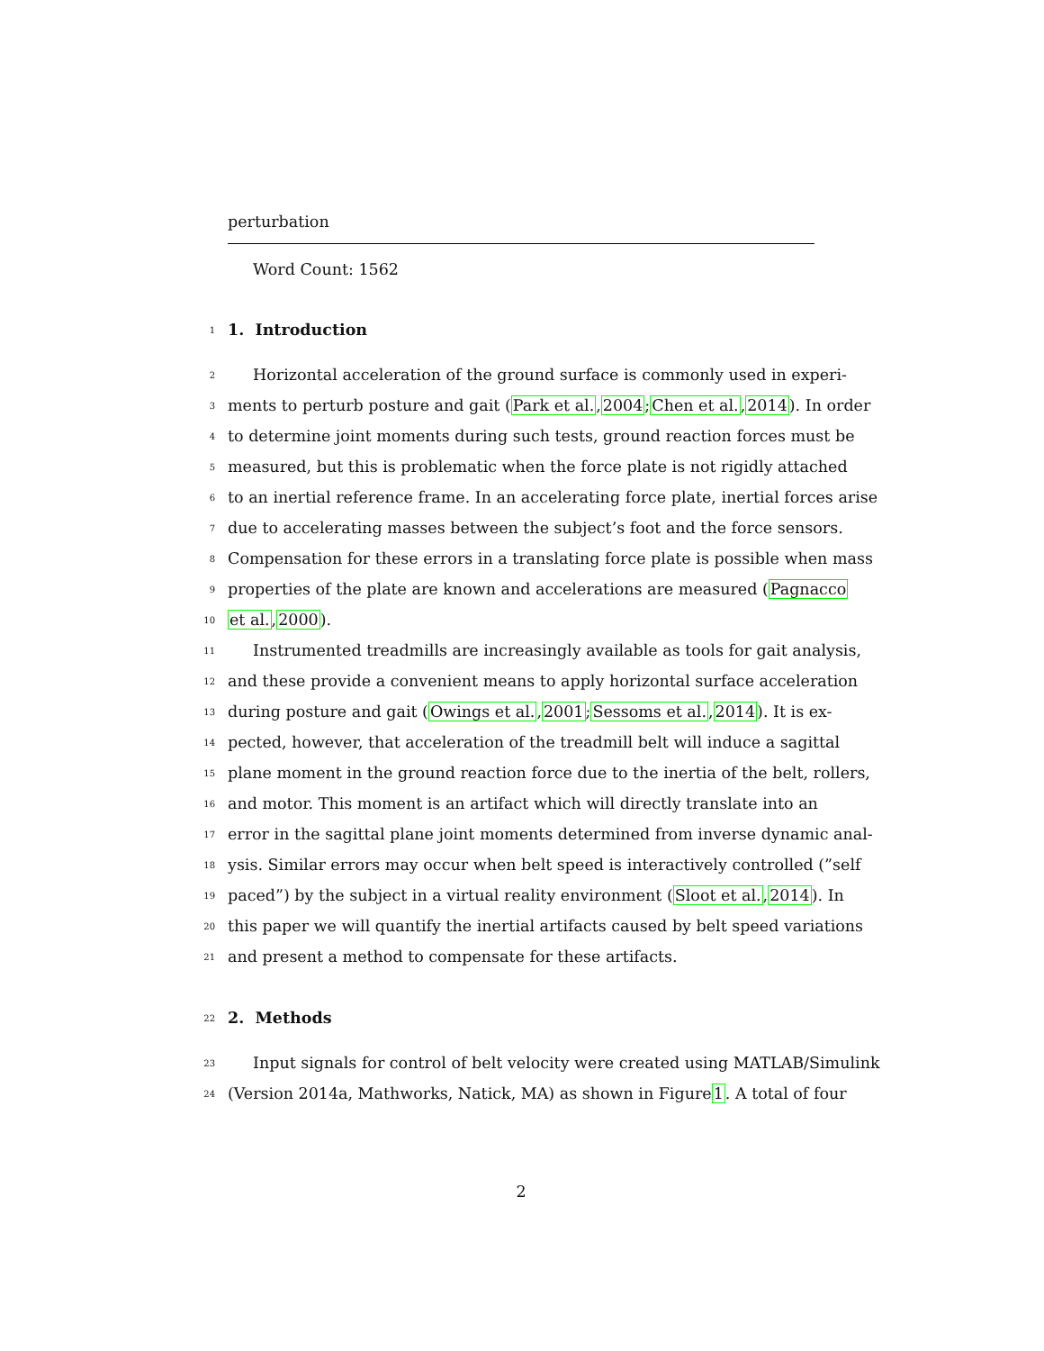perturbation
Word Count: 1562
1
1. Introduction
2 Horizontal acceleration of the ground surface is commonly used in experi-
3 ments to perturb posture and gait (Park et al., 2004; Chen et al., 2014). In order
4 to determine joint moments during such tests, ground reaction forces must be
5 measured, but this is problematic when the force plate is not rigidly attached
6 to an inertial reference frame. In an accelerating force plate, inertial forces arise
7 due to accelerating masses between the subject’s foot and the force sensors.
8 Compensation for these errors in a translating force plate is possible when mass
9 properties of the plate are known and accelerations are measured (Pagnacco
10 et al., 2000).
11 Instrumented treadmills are increasingly available as tools for gait analysis,
12 and these provide a convenient means to apply horizontal surface acceleration
13 during posture and gait (Owings et al., 2001; Sessoms et al., 2014). It is ex-
14 pected, however, that acceleration of the treadmill belt will induce a sagittal
15 plane moment in the ground reaction force due to the inertia of the belt, rollers,
16 and motor. This moment is an artifact which will directly translate into an
17 error in the sagittal plane joint moments determined from inverse dynamic anal-
18 ysis. Similar errors may occur when belt speed is interactively controlled (”self
19 paced”) by the subject in a virtual reality environment (Sloot et al., 2014). In
20 this paper we will quantify the inertial artifacts caused by belt speed variations
21 and present a method to compensate for these artifacts.
22
2. Methods
23 Input signals for control of belt velocity were created using MATLAB/Simulink
24 (Version 2014a, Mathworks, Natick, MA) as shown in Figure 1. A total of four
2